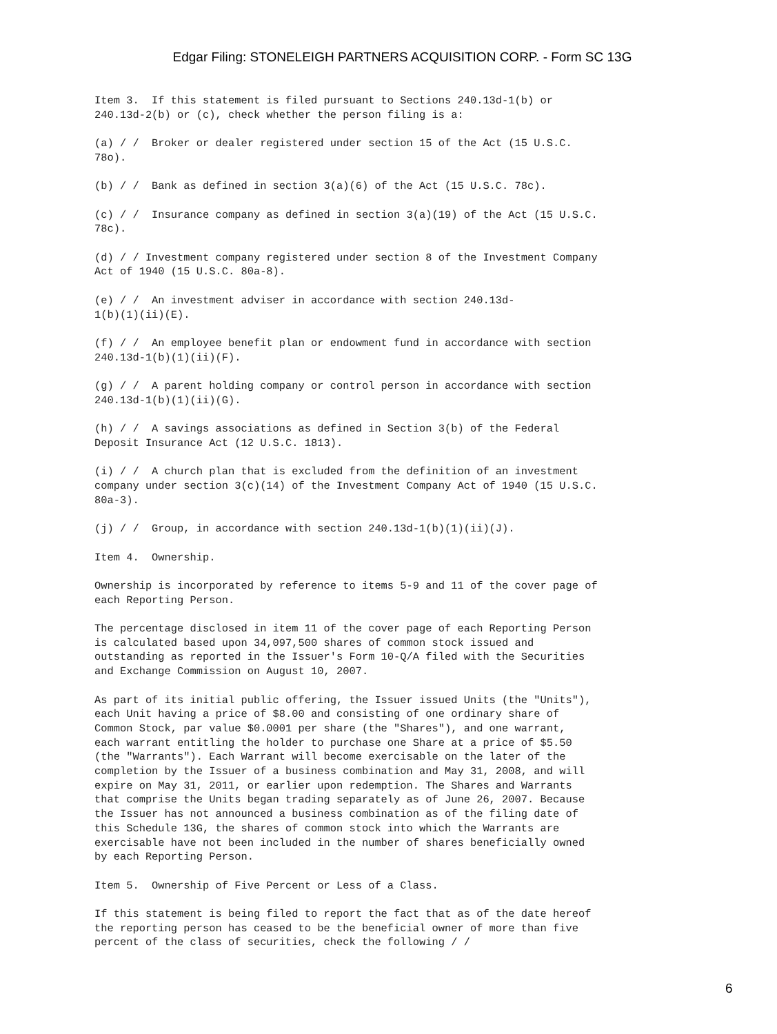Edgar Filing: STONELEIGH PARTNERS ACQUISITION CORP. - Form SC 13G
Item 3. If this statement is filed pursuant to Sections 240.13d-1(b) or 240.13d-2(b) or (c), check whether the person filing is a: (a) / / Broker or dealer registered under section 15 of the Act (15 U.S.C. 78o). (b) / / Bank as defined in section 3(a)(6) of the Act (15 U.S.C. 78c). (c) / / Insurance company as defined in section 3(a)(19) of the Act (15 U.S.C. 78c). (d) / / Investment company registered under section 8 of the Investment Company Act of 1940 (15 U.S.C. 80a-8). (e) / / An investment adviser in accordance with section 240.13d- 1(b)(1)(ii)(E). (f) / / An employee benefit plan or endowment fund in accordance with section 240.13d-1(b)(1)(ii)(F). (g) / / A parent holding company or control person in accordance with section 240.13d-1(b)(1)(ii)(G). (h) / / A savings associations as defined in Section 3(b) of the Federal Deposit Insurance Act (12 U.S.C. 1813). (i) / / A church plan that is excluded from the definition of an investment company under section 3(c)(14) of the Investment Company Act of 1940 (15 U.S.C. 80a-3). (j) / / Group, in accordance with section 240.13d-1(b)(1)(ii)(J). Item 4. Ownership. Ownership is incorporated by reference to items 5-9 and 11 of the cover page of each Reporting Person. The percentage disclosed in item 11 of the cover page of each Reporting Person is calculated based upon 34,097,500 shares of common stock issued and outstanding as reported in the Issuer's Form 10-Q/A filed with the Securities and Exchange Commission on August 10, 2007. As part of its initial public offering, the Issuer issued Units (the "Units"), each Unit having a price of $8.00 and consisting of one ordinary share of Common Stock, par value $0.0001 per share (the "Shares"), and one warrant, each warrant entitling the holder to purchase one Share at a price of $5.50 (the "Warrants"). Each Warrant will become exercisable on the later of the completion by the Issuer of a business combination and May 31, 2008, and will expire on May 31, 2011, or earlier upon redemption. The Shares and Warrants that comprise the Units began trading separately as of June 26, 2007. Because the Issuer has not announced a business combination as of the filing date of this Schedule 13G, the shares of common stock into which the Warrants are exercisable have not been included in the number of shares beneficially owned by each Reporting Person. Item 5. Ownership of Five Percent or Less of a Class. If this statement is being filed to report the fact that as of the date hereof the reporting person has ceased to be the beneficial owner of more than five percent of the class of securities, check the following / /
6